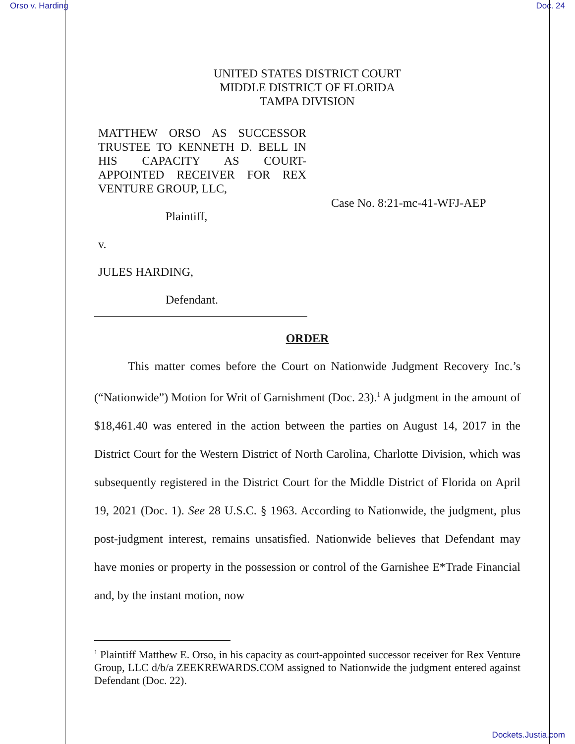Orso v. Harding Doc. 24
UNITED STATES DISTRICT COURT
MIDDLE DISTRICT OF FLORIDA
TAMPA DIVISION
MATTHEW ORSO AS SUCCESSOR TRUSTEE TO KENNETH D. BELL IN HIS CAPACITY AS COURT-APPOINTED RECEIVER FOR REX
VENTURE GROUP, LLC,
Plaintiff,
v.
JULES HARDING,
Defendant.
Case No. 8:21-mc-41-WFJ-AEP
ORDER
This matter comes before the Court on Nationwide Judgment Recovery Inc.’s (“Nationwide”) Motion for Writ of Garnishment (Doc. 23).<sup>1</sup> A judgment in the amount of $18,461.40 was entered in the action between the parties on August 14, 2017 in the District Court for the Western District of North Carolina, Charlotte Division, which was subsequently registered in the District Court for the Middle District of Florida on April 19, 2021 (Doc. 1). See 28 U.S.C. § 1963. According to Nationwide, the judgment, plus post-judgment interest, remains unsatisfied. Nationwide believes that Defendant may have monies or property in the possession or control of the Garnishee E*Trade Financial and, by the instant motion, now
<sup>1</sup> Plaintiff Matthew E. Orso, in his capacity as court-appointed successor receiver for Rex Venture Group, LLC d/b/a ZEEKREWARDS.COM assigned to Nationwide the judgment entered against Defendant (Doc. 22).
Dockets.Justia.com